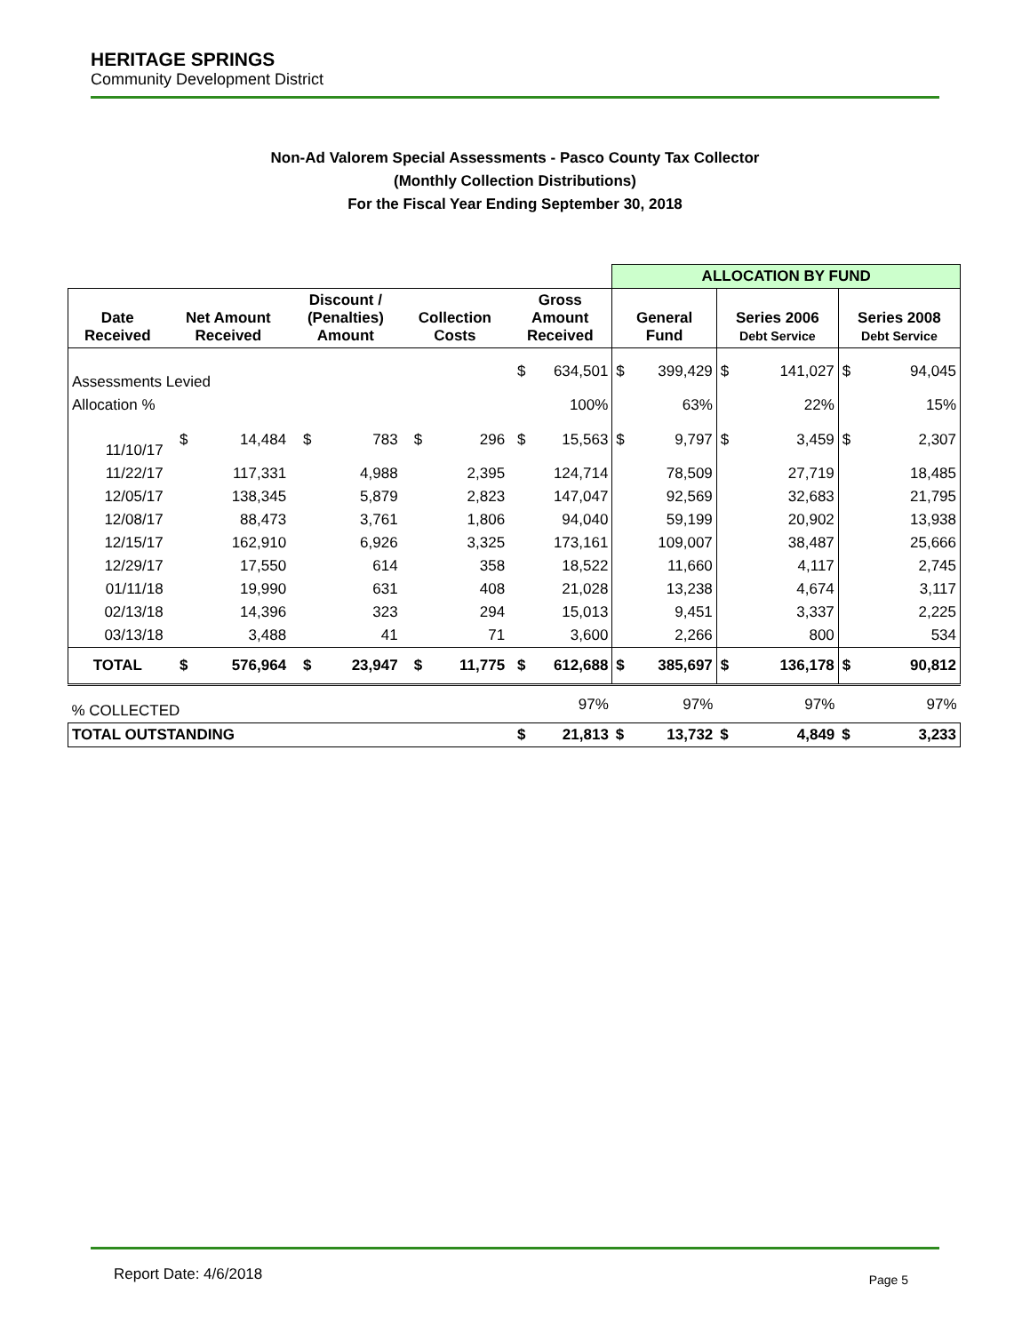HERITAGE SPRINGS
Community Development District
Non-Ad Valorem Special Assessments - Pasco County Tax Collector
(Monthly Collection Distributions)
For the Fiscal Year Ending September 30, 2018
| | | | | | | | | | ALLOCATION BY FUND | | | | | |
| Date Received | Net Amount Received | | Discount / (Penalties) Amount | | Collection Costs | | Gross Amount Received | | General Fund | | Series 2006 Debt Service | | Series 2008 Debt Service | |
| Assessments Levied | | | | | | | $ | 634,501 | $ | 399,429 | $ | 141,027 | $ | 94,045 |
| Allocation % | | | | | | | 100% | | 63% | | 22% | | 15% | |
| 11/10/17 | $ | 14,484 | $ | 783 | $ | 296 | $ | 15,563 | $ | 9,797 | $ | 3,459 | $ | 2,307 |
| 11/22/17 | | 117,331 | | 4,988 | | 2,395 | | 124,714 | | 78,509 | | 27,719 | | 18,485 |
| 12/05/17 | | 138,345 | | 5,879 | | 2,823 | | 147,047 | | 92,569 | | 32,683 | | 21,795 |
| 12/08/17 | | 88,473 | | 3,761 | | 1,806 | | 94,040 | | 59,199 | | 20,902 | | 13,938 |
| 12/15/17 | | 162,910 | | 6,926 | | 3,325 | | 173,161 | | 109,007 | | 38,487 | | 25,666 |
| 12/29/17 | | 17,550 | | 614 | | 358 | | 18,522 | | 11,660 | | 4,117 | | 2,745 |
| 01/11/18 | | 19,990 | | 631 | | 408 | | 21,028 | | 13,238 | | 4,674 | | 3,117 |
| 02/13/18 | | 14,396 | | 323 | | 294 | | 15,013 | | 9,451 | | 3,337 | | 2,225 |
| 03/13/18 | | 3,488 | | 41 | | 71 | | 3,600 | | 2,266 | | 800 | | 534 |
| TOTAL | $ | 576,964 | $ | 23,947 | $ | 11,775 | $ | 612,688 | $ | 385,697 | $ | 136,178 | $ | 90,812 |
| % COLLECTED | | | | | | | 97% | | 97% | | 97% | | 97% | |
| TOTAL OUTSTANDING | | | | | | | $ | 21,813 | $ | 13,732 | $ | 4,849 | $ | 3,233 |
Report Date: 4/6/2018 Page 5